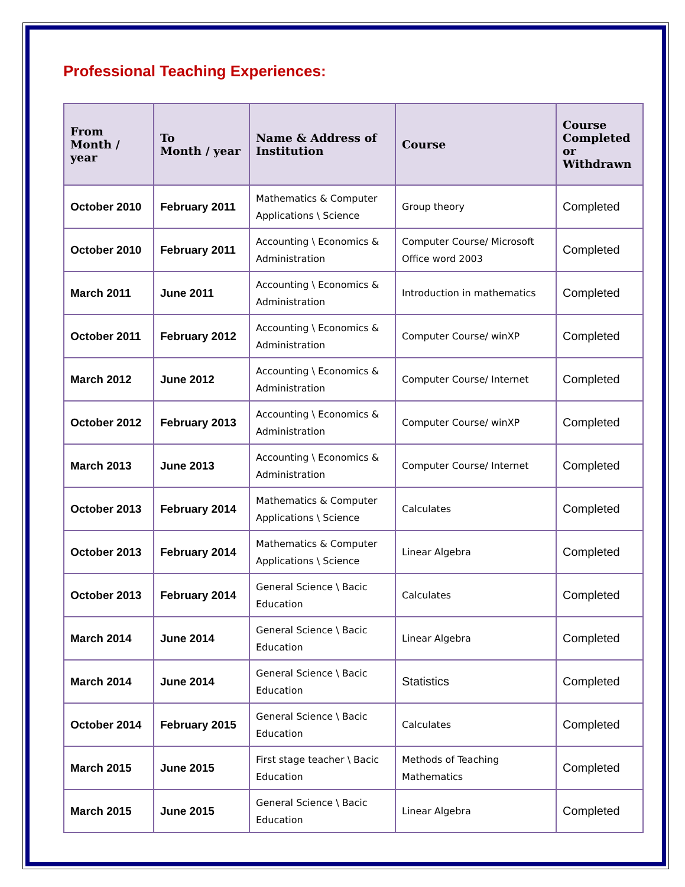Professional Teaching Experiences:
| From Month / year | To Month / year | Name & Address of Institution | Course | Course Completed or Withdrawn |
| --- | --- | --- | --- | --- |
| October 2010 | February 2011 | Mathematics & Computer Applications \ Science | Group theory | Completed |
| October 2010 | February 2011 | Accounting \ Economics & Administration | Computer Course/ Microsoft Office word 2003 | Completed |
| March 2011 | June 2011 | Accounting \ Economics & Administration | Introduction in mathematics | Completed |
| October 2011 | February 2012 | Accounting \ Economics & Administration | Computer Course/ winXP | Completed |
| March 2012 | June 2012 | Accounting \ Economics & Administration | Computer Course/ Internet | Completed |
| October 2012 | February 2013 | Accounting \ Economics & Administration | Computer Course/ winXP | Completed |
| March 2013 | June 2013 | Accounting \ Economics & Administration | Computer Course/ Internet | Completed |
| October 2013 | February 2014 | Mathematics & Computer Applications \ Science | Calculates | Completed |
| October 2013 | February 2014 | Mathematics & Computer Applications \ Science | Linear Algebra | Completed |
| October 2013 | February 2014 | General Science \ Bacic Education | Calculates | Completed |
| March 2014 | June 2014 | General Science \ Bacic Education | Linear Algebra | Completed |
| March 2014 | June 2014 | General Science \ Bacic Education | Statistics | Completed |
| October 2014 | February 2015 | General Science \ Bacic Education | Calculates | Completed |
| March 2015 | June 2015 | First stage teacher \ Bacic Education | Methods of Teaching Mathematics | Completed |
| March 2015 | June 2015 | General Science \ Bacic Education | Linear Algebra | Completed |